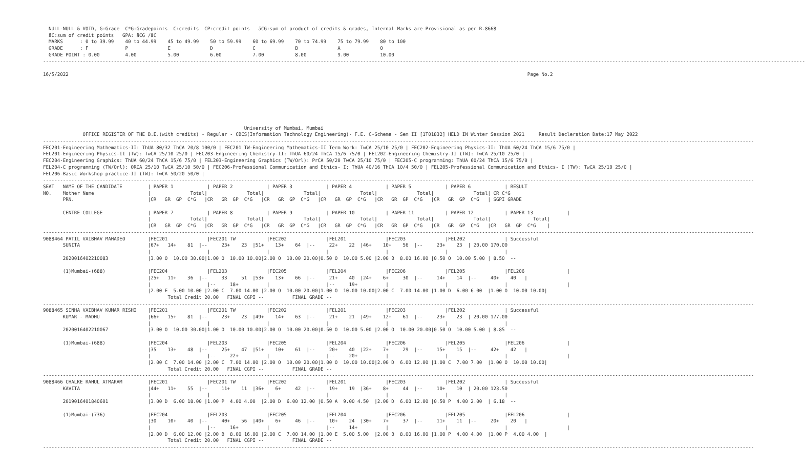NULL-NULL & VOID, G:Grade  C*G:Gradepoints  C:credits  CP:credit points   äCG:sum of product of credits & grades, Internal Marks are Provisional as per R.8668
  äC:sum of credit points   GPA: äCG /äC
  MARKS      : 0 to 39.99    40 to 44.99    45 to 49.99    50 to 59.99    60 to 69.99    70 to 74.99    75 to 79.99    80 to 100
  GRADE      : F             P              E              D              C              B              A              O
  GRADE POINT : 0.00         4.00           5.00           6.00           7.00           8.00           9.00           10.00
-----------------------------------------------------------------------------------------------------------------------------------------------------------------------------------------------------------------------------------------------------------------------------

16/5/2022                                                                                                                                                                  Page No.2
                                                                       University of Mumbai, Mumbai
              OFFICE REGISTER OF THE B.E.(with credits) - Regular - CBCS(Information Technology Engineering)- F.E. C-Scheme - Sem II [1T01832] HELD IN Winter Session 2021     Result Decleration Date:17 May 2022
-----------------------------------------------------------------------------------------------------------------------------------------------------------------------------------------------------------------------------------------------------------
FEC201-Engineering Mathematics-II: ThUA 80/32 ThCA 20/8 100/0 | FEC201 TW-Engineering Mathematics-II Term Work: TwCA 25/10 25/0 | FEC202-Engineering Physics-II: ThUA 60/24 ThCA 15/6 75/0 |
FEL201-Engineering Physics-II (TW): TwCA 25/10 25/0 | FEC203-Engineering Chemistry-II: ThUA 60/24 ThCA 15/6 75/0 | FEL202-Engineering Chemistry-II (TW): TwCA 25/10 25/0 |
FEC204-Engineering Graphics: ThUA 60/24 ThCA 15/6 75/0 | FEL203-Engineering Graphics (TW/Orl): PrCA 50/20 TwCA 25/10 75/0 | FEC205-C programming: ThUA 60/24 ThCA 15/6 75/0 |
FEL204-C programming (TW/Orl): ORCA 25/10 TwCA 25/10 50/0 | FEC206-Professional Communication and Ethics- I: ThUA 40/16 ThCA 10/4 50/0 | FEL205-Professional Communication and Ethics- I (TW): TwCA 25/10 25/0 |
FEL206-Basic Workshop practice-II (TW): TwCA 50/20 50/0 |
-----------------------------------------------------------------------------------------------------------------------------------------------------------------------------------------------------------------------------------------------------------
SEAT   NAME OF THE CANDIDATE         | PAPER 1            | PAPER 2            | PAPER 3            | PAPER 4            | PAPER 5            | PAPER 6            | RESULT
NO.    Mother Name                   |              Total|              Total|              Total|              Total|              Total|              Total| CR C*G
       PRN.                          |CR   GR  GP  C*G   |CR   GR  GP  C*G   |CR   GR  GP  C*G   |CR   GR  GP  C*G   |CR   GR  GP  C*G   |CR   GR  GP  C*G   | SGPI GRADE

       CENTRE-COLLEGE                | PAPER 7            | PAPER 8            | PAPER 9            | PAPER 10           | PAPER 11           | PAPER 12           | PAPER 13            |
                                     |              Total|              Total|              Total|              Total|              Total|              Total|               Total|
                                     |CR   GR  GP  C*G   |CR   GR  GP  C*G   |CR   GR  GP  C*G   |CR   GR  GP  C*G   |CR   GR  GP  C*G   |CR   GR  GP  C*G   |CR   GR  GP  C*G    |
-----------------------------------------------------------------------------------------------------------------------------------------------------------------------------------------------------------------------------------------------------------
9088464 PATIL VAIBHAV MAHADEO        |FEC201              |FEC201 TW           |FEC202              |FEL201              |FEC203              |FEL202              | Successful
       SUNITA                        |67+   14+    81  |--     23+    23  |51+    13+    64  |--     22+    22  |46+    10+    56  |--     23+    23  | 20.00 170.00
                                     |                    |                    |                    |                    |                    |                    |
       2020016402210083              |3.00 O  10.00 30.00|1.00 O  10.00 10.00|2.00 O  10.00 20.00|0.50 O  10.00 5.00 |2.00 B  8.00 16.00 |0.50 O  10.00 5.00 | 8.50  --

       (1)Mumbai-(688)               |FEC204              |FEL203              |FEC205              |FEL204              |FEC206              |FEL205              |FEL206               |
                                     |25+   11+    36  |--     33     51  |53+    13+    66  |--     21+    40  |24+    6+     30  |--     14+    14  |--     40+    40   |
                                     |                    |--     18+          |                    |--     19+          |                    |                    |                     |
                                     |2.00 E  5.00 10.00 |2.00 C  7.00 14.00 |2.00 O  10.00 20.00|1.00 O  10.00 10.00|2.00 C  7.00 14.00 |1.00 D  6.00 6.00  |1.00 O  10.00 10.00|
                                            Total Credit 20.00   FINAL CGPI --          FINAL GRADE --
-----------------------------------------------------------------------------------------------------------------------------------------------------------------------------------------------------------------------------------------------------------
9088465 SINHA VAIBHAV KUMAR RISHI    |FEC201              |FEC201 TW           |FEC202              |FEL201              |FEC203              |FEL202              | Successful
       KUMAR - MADHU                 |66+   15+    81  |--     23+    23  |49+    14+    63  |--     21+    21  |49+    12+    61  |--     23+    23  | 20.00 177.00
                                     |                    |                    |                    |                    |                    |                    |
       2020016402210067              |3.00 O  10.00 30.00|1.00 O  10.00 10.00|2.00 O  10.00 20.00|0.50 O  10.00 5.00 |2.00 O  10.00 20.00|0.50 O  10.00 5.00 | 8.85  --

       (1)Mumbai-(688)               |FEC204              |FEL203              |FEC205              |FEL204              |FEC206              |FEL205              |FEL206               |
                                     |35    13+    48  |--     25+    47  |51+    10+    61  |--     20+    40  |22+    7+     29  |--     15+    15  |--     42+    42   |
                                     |                    |--     22+          |                    |--     20+          |                    |                    |                     |
                                     |2.00 C  7.00 14.00 |2.00 C  7.00 14.00 |2.00 O  10.00 20.00|1.00 O  10.00 10.00|2.00 D  6.00 12.00 |1.00 C  7.00 7.00  |1.00 O  10.00 10.00|
                                            Total Credit 20.00   FINAL CGPI --          FINAL GRADE --
-----------------------------------------------------------------------------------------------------------------------------------------------------------------------------------------------------------------------------------------------------------
9088466 CHALKE RAHUL ATMARAM         |FEC201              |FEC201 TW           |FEC202              |FEL201              |FEC203              |FEL202              | Successful
       KAVITA                        |44+   11+    55  |--     11+    11  |36+    6+     42  |--     19+    19  |36+    8+     44  |--     10+    10  | 20.00 123.50
                                     |                    |                    |                    |                    |                    |                    |
       2019016401840601              |3.00 D  6.00 18.00 |1.00 P  4.00 4.00  |2.00 D  6.00 12.00 |0.50 A  9.00 4.50  |2.00 D  6.00 12.00 |0.50 P  4.00 2.00  | 6.18  --

       (1)Mumbai-(736)               |FEC204              |FEL203              |FEC205              |FEL204              |FEC206              |FEL205              |FEL206               |
                                     |30    10+    40  |--     40+    56  |40+    6+     46  |--     10+    24  |30+    7+     37  |--     11+    11  |--     20+    20   |
                                     |                    |--     16+          |                    |--     14+          |                    |                    |                     |
                                     |2.00 D  6.00 12.00 |2.00 B  8.00 16.00 |2.00 C  7.00 14.00 |1.00 E  5.00 5.00  |2.00 B  8.00 16.00 |1.00 P  4.00 4.00  |1.00 P  4.00 4.00  |
                                            Total Credit 20.00   FINAL CGPI --          FINAL GRADE --
-----------------------------------------------------------------------------------------------------------------------------------------------------------------------------------------------------------------------------------------------------------